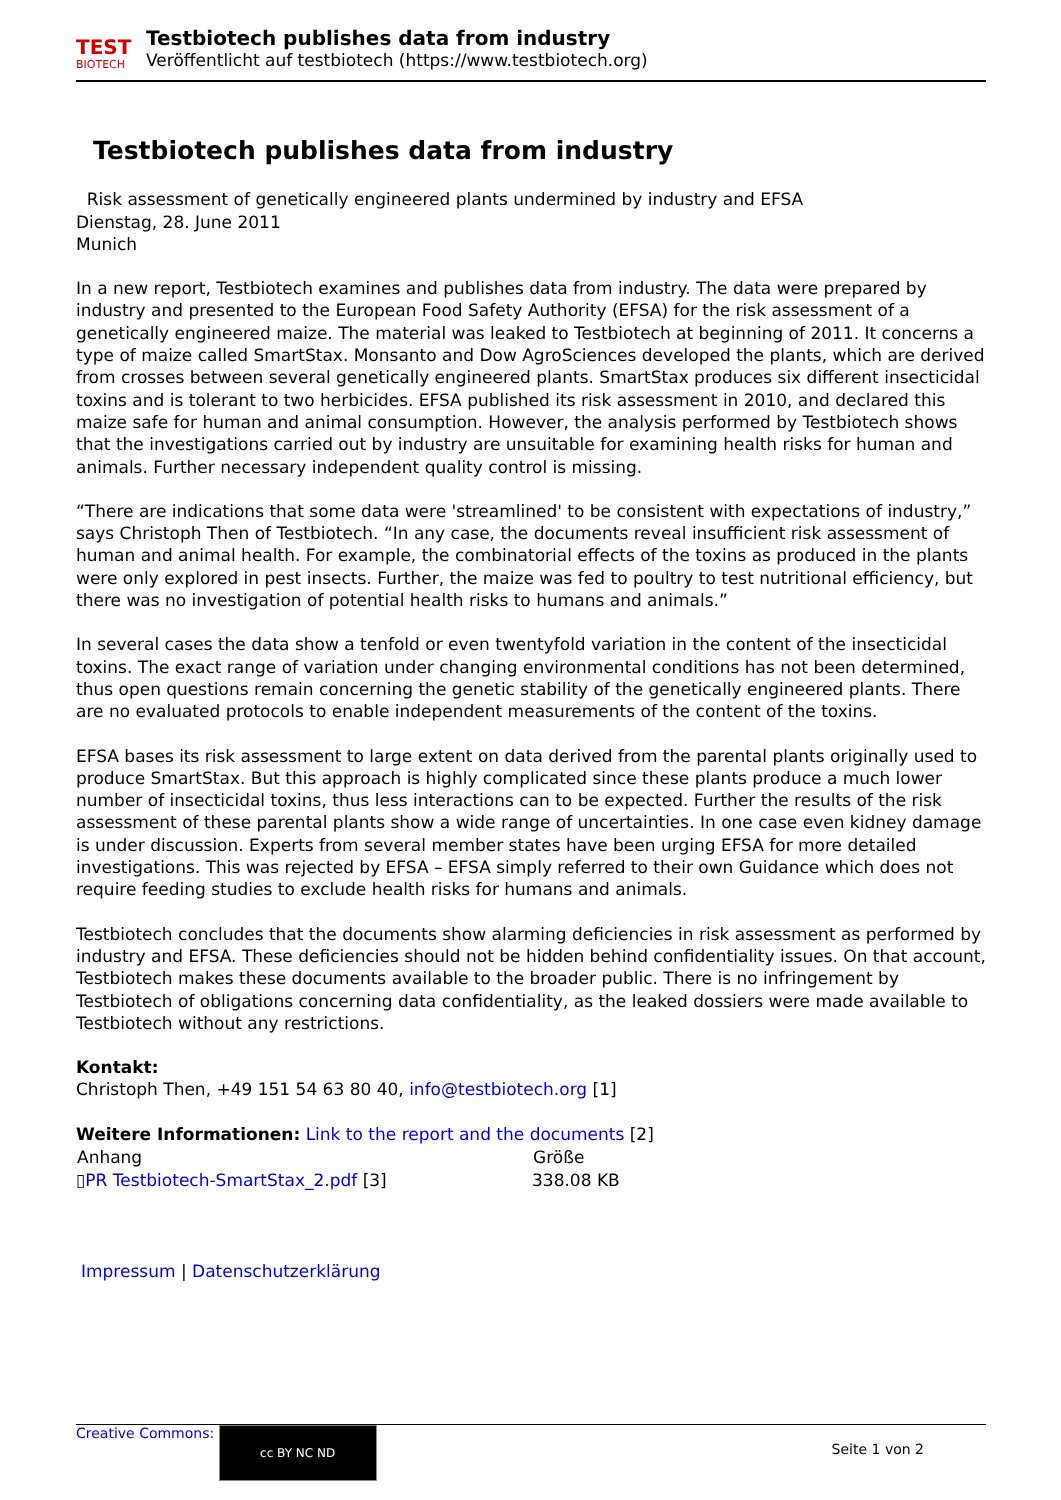TEST
BIOTECH
Testbiotech publishes data from industry
Veröffentlicht auf testbiotech (https://www.testbiotech.org)
Testbiotech publishes data from industry
Risk assessment of genetically engineered plants undermined by industry and EFSA
Dienstag, 28. June 2011
Munich
In a new report, Testbiotech examines and publishes data from industry. The data were prepared by industry and presented to the European Food Safety Authority (EFSA) for the risk assessment of a genetically engineered maize. The material was leaked to Testbiotech at beginning of 2011. It concerns a type of maize called SmartStax. Monsanto and Dow AgroSciences developed the plants, which are derived from crosses between several genetically engineered plants. SmartStax produces six different insecticidal toxins and is tolerant to two herbicides. EFSA published its risk assessment in 2010, and declared this maize safe for human and animal consumption. However, the analysis performed by Testbiotech shows that the investigations carried out by industry are unsuitable for examining health risks for human and animals. Further necessary independent quality control is missing.
“There are indications that some data were 'streamlined' to be consistent with expectations of industry,” says Christoph Then of Testbiotech. “In any case, the documents reveal insufficient risk assessment of human and animal health. For example, the combinatorial effects of the toxins as produced in the plants were only explored in pest insects. Further, the maize was fed to poultry to test nutritional efficiency, but there was no investigation of potential health risks to humans and animals.”
In several cases the data show a tenfold or even twentyfold variation in the content of the insecticidal toxins. The exact range of variation under changing environmental conditions has not been determined, thus open questions remain concerning the genetic stability of the genetically engineered plants. There are no evaluated protocols to enable independent measurements of the content of the toxins.
EFSA bases its risk assessment to large extent on data derived from the parental plants originally used to produce SmartStax. But this approach is highly complicated since these plants produce a much lower number of insecticidal toxins, thus less interactions can to be expected. Further the results of the risk assessment of these parental plants show a wide range of uncertainties. In one case even kidney damage is under discussion. Experts from several member states have been urging EFSA for more detailed investigations. This was rejected by EFSA – EFSA simply referred to their own Guidance which does not require feeding studies to exclude health risks for humans and animals.
Testbiotech concludes that the documents show alarming deficiencies in risk assessment as performed by industry and EFSA. These deficiencies should not be hidden behind confidentiality issues. On that account, Testbiotech makes these documents available to the broader public. There is no infringement by Testbiotech of obligations concerning data confidentiality, as the leaked dossiers were made available to Testbiotech without any restrictions.
Kontakt:
Christoph Then, +49 151 54 63 80 40, info@testbiotech.org [1]
Weitere Informationen: Link to the report and the documents [2]
| Anhang | Größe |
| --- | --- |
| ▯ PR Testbiotech-SmartStax_2.pdf [3] | 338.08 KB |
Impressum | Datenschutzerklärung
Creative Commons: cc BY NC ND
Seite 1 von 2